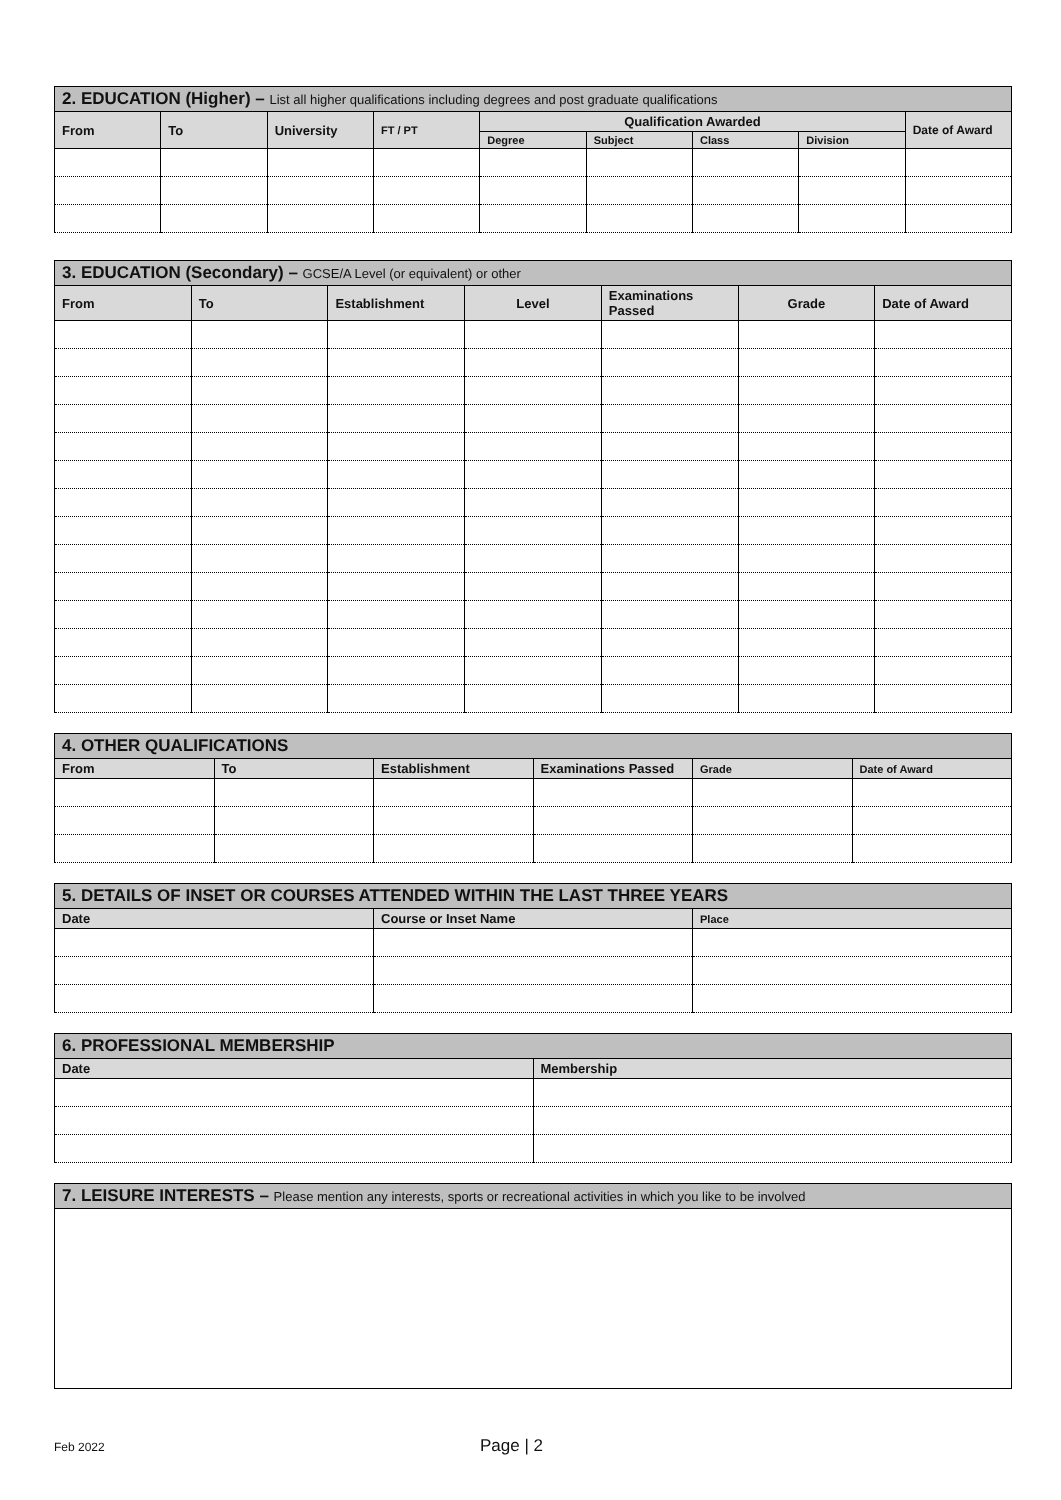| 2. EDUCATION (Higher) – List all higher qualifications including degrees and post graduate qualifications | | | | | | | | |
| --- | --- | --- | --- | --- | --- | --- | --- | --- |
| From | To | University | FT / PT | Qualification Awarded | | | | Date of Award |
| | | | | Degree | Subject | Class | Division | |
| 3. EDUCATION (Secondary) – GCSE/A Level (or equivalent) or other | | | | | | |
| --- | --- | --- | --- | --- | --- | --- |
| From | To | Establishment | Level | Examinations Passed | Grade | Date of Award |
| 4. OTHER QUALIFICATIONS | | | | | |
| --- | --- | --- | --- | --- | --- |
| From | To | Establishment | Examinations Passed | Grade | Date of Award |
| 5. DETAILS OF INSET OR COURSES ATTENDED WITHIN THE LAST THREE YEARS | | |
| --- | --- | --- |
| Date | Course or Inset Name | Place |
| 6. PROFESSIONAL MEMBERSHIP | |
| --- | --- |
| Date | Membership |
| 7. LEISURE INTERESTS – Please mention any interests, sports or recreational activities in which you like to be involved |
| --- |
Feb 2022
Page | 2